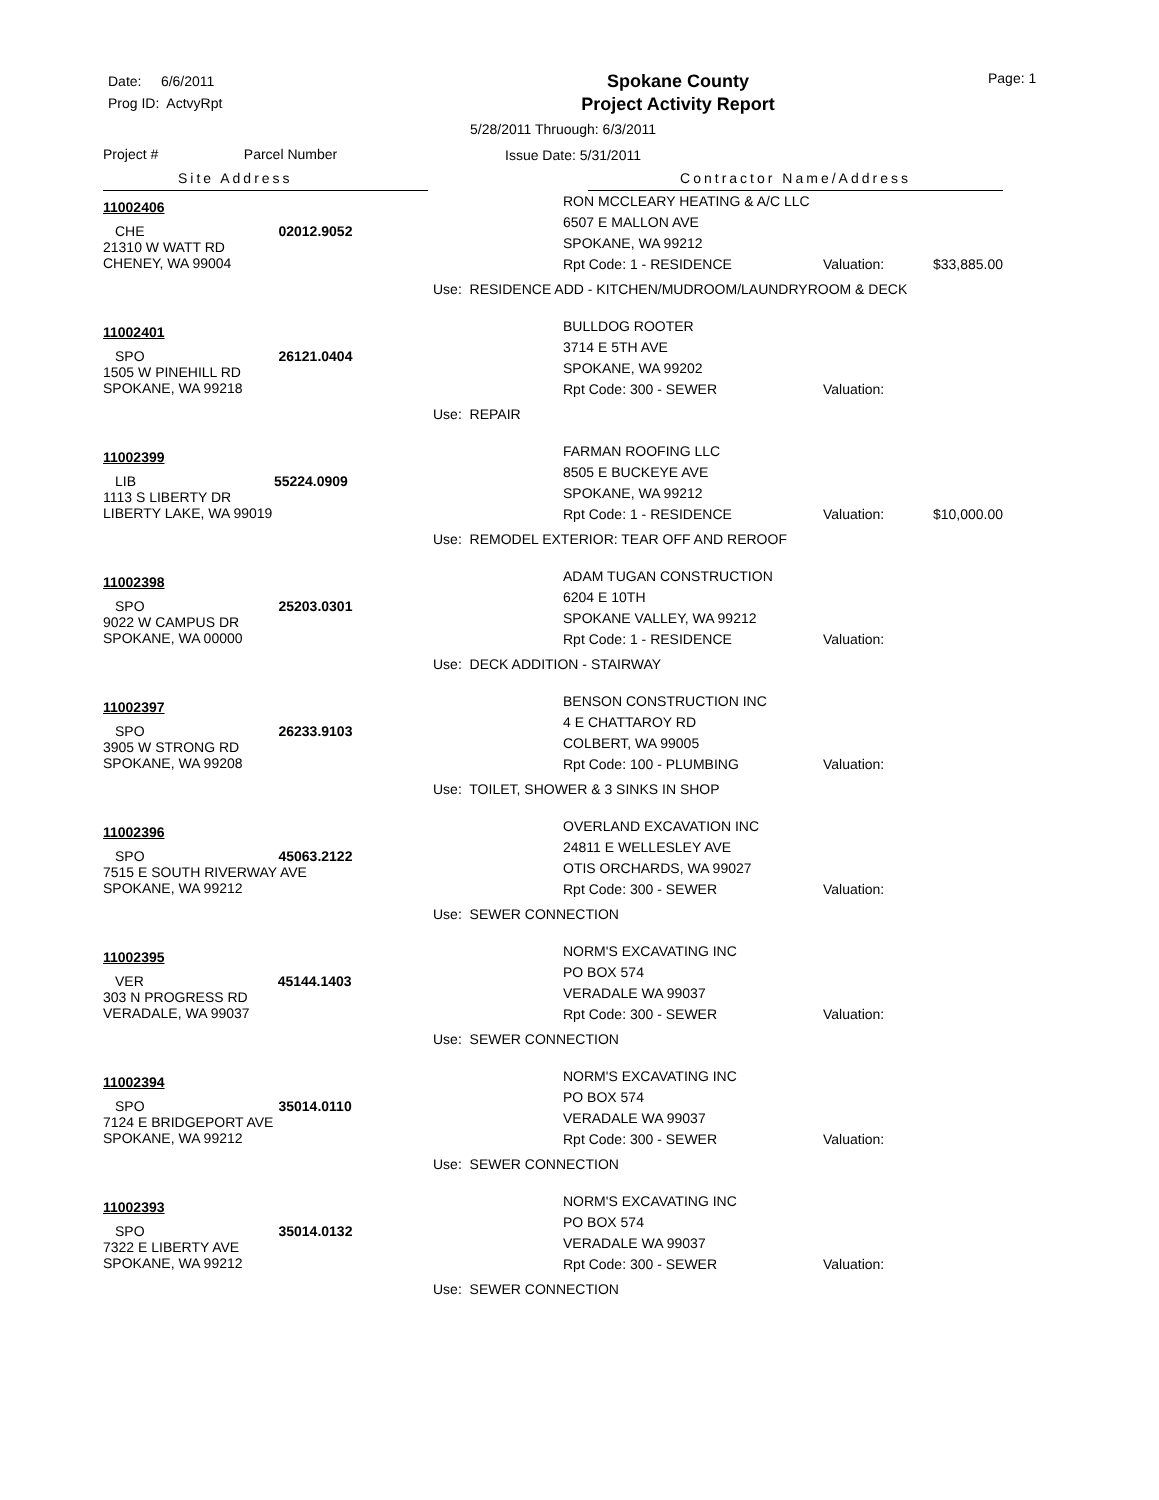Date: 6/6/2011
Prog ID: ActvyRpt
Spokane County
Project Activity Report
Page: 1
5/28/2011 Thruough: 6/3/2011
Issue Date: 5/31/2011
Project # Parcel Number
Site Address
Contractor Name/Address
11002406
CHE 02012.9052
21310 W WATT RD
CHENEY, WA 99004
RON MCCLEARY HEATING & A/C LLC
6507 E MALLON AVE
SPOKANE, WA 99212
Rpt Code: 1 - RESIDENCE Valuation: $33,885.00
Use: RESIDENCE ADD - KITCHEN/MUDROOM/LAUNDRYROOM & DECK
11002401
SPO 26121.0404
1505 W PINEHILL RD
SPOKANE, WA 99218
BULLDOG ROOTER
3714 E 5TH AVE
SPOKANE, WA 99202
Rpt Code: 300 - SEWER Valuation:
Use: REPAIR
11002399
LIB 55224.0909
1113 S LIBERTY DR
LIBERTY LAKE, WA 99019
FARMAN ROOFING LLC
8505 E BUCKEYE AVE
SPOKANE, WA 99212
Rpt Code: 1 - RESIDENCE Valuation: $10,000.00
Use: REMODEL EXTERIOR: TEAR OFF AND REROOF
11002398
SPO 25203.0301
9022 W CAMPUS DR
SPOKANE, WA 00000
ADAM TUGAN CONSTRUCTION
6204 E 10TH
SPOKANE VALLEY, WA 99212
Rpt Code: 1 - RESIDENCE Valuation:
Use: DECK ADDITION - STAIRWAY
11002397
SPO 26233.9103
3905 W STRONG RD
SPOKANE, WA 99208
BENSON CONSTRUCTION INC
4 E CHATTAROY RD
COLBERT, WA 99005
Rpt Code: 100 - PLUMBING Valuation:
Use: TOILET, SHOWER & 3 SINKS IN SHOP
11002396
SPO 45063.2122
7515 E SOUTH RIVERWAY AVE
SPOKANE, WA 99212
OVERLAND EXCAVATION INC
24811 E WELLESLEY AVE
OTIS ORCHARDS, WA 99027
Rpt Code: 300 - SEWER Valuation:
Use: SEWER CONNECTION
11002395
VER 45144.1403
303 N PROGRESS RD
VERADALE, WA 99037
NORM'S EXCAVATING INC
PO BOX 574
VERADALE WA 99037
Rpt Code: 300 - SEWER Valuation:
Use: SEWER CONNECTION
11002394
SPO 35014.0110
7124 E BRIDGEPORT AVE
SPOKANE, WA 99212
NORM'S EXCAVATING INC
PO BOX 574
VERADALE WA 99037
Rpt Code: 300 - SEWER Valuation:
Use: SEWER CONNECTION
11002393
SPO 35014.0132
7322 E LIBERTY AVE
SPOKANE, WA 99212
NORM'S EXCAVATING INC
PO BOX 574
VERADALE WA 99037
Rpt Code: 300 - SEWER Valuation:
Use: SEWER CONNECTION